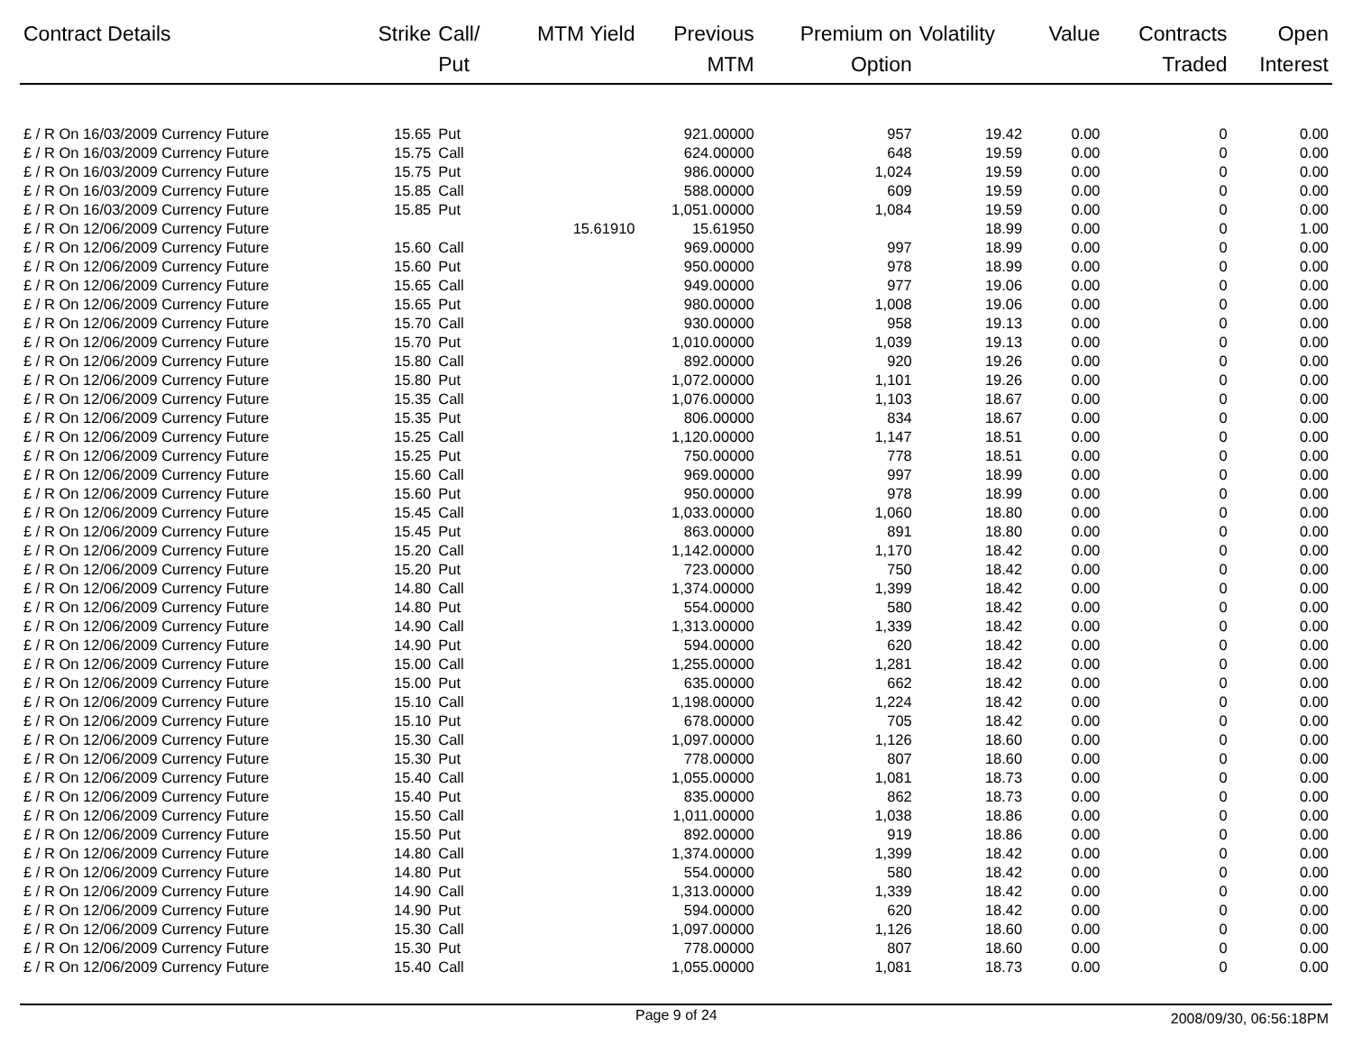| Contract Details | Strike | Call/ Put | MTM Yield | Previous MTM | Premium on Option | Volatility | Value | Contracts Traded | Open Interest |
| --- | --- | --- | --- | --- | --- | --- | --- | --- | --- |
| £ / R On 16/03/2009 Currency Future | 15.65 | Put | | 921.00000 | 957 | 19.42 | 0.00 | 0 | 0.00 |
| £ / R On 16/03/2009 Currency Future | 15.75 | Call | | 624.00000 | 648 | 19.59 | 0.00 | 0 | 0.00 |
| £ / R On 16/03/2009 Currency Future | 15.75 | Put | | 986.00000 | 1,024 | 19.59 | 0.00 | 0 | 0.00 |
| £ / R On 16/03/2009 Currency Future | 15.85 | Call | | 588.00000 | 609 | 19.59 | 0.00 | 0 | 0.00 |
| £ / R On 16/03/2009 Currency Future | 15.85 | Put | | 1,051.00000 | 1,084 | 19.59 | 0.00 | 0 | 0.00 |
| £ / R On 12/06/2009 Currency Future | | | 15.61910 | 15.61950 | | 18.99 | 0.00 | 0 | 1.00 |
| £ / R On 12/06/2009 Currency Future | 15.60 | Call | | 969.00000 | 997 | 18.99 | 0.00 | 0 | 0.00 |
| £ / R On 12/06/2009 Currency Future | 15.60 | Put | | 950.00000 | 978 | 18.99 | 0.00 | 0 | 0.00 |
| £ / R On 12/06/2009 Currency Future | 15.65 | Call | | 949.00000 | 977 | 19.06 | 0.00 | 0 | 0.00 |
| £ / R On 12/06/2009 Currency Future | 15.65 | Put | | 980.00000 | 1,008 | 19.06 | 0.00 | 0 | 0.00 |
| £ / R On 12/06/2009 Currency Future | 15.70 | Call | | 930.00000 | 958 | 19.13 | 0.00 | 0 | 0.00 |
| £ / R On 12/06/2009 Currency Future | 15.70 | Put | | 1,010.00000 | 1,039 | 19.13 | 0.00 | 0 | 0.00 |
| £ / R On 12/06/2009 Currency Future | 15.80 | Call | | 892.00000 | 920 | 19.26 | 0.00 | 0 | 0.00 |
| £ / R On 12/06/2009 Currency Future | 15.80 | Put | | 1,072.00000 | 1,101 | 19.26 | 0.00 | 0 | 0.00 |
| £ / R On 12/06/2009 Currency Future | 15.35 | Call | | 1,076.00000 | 1,103 | 18.67 | 0.00 | 0 | 0.00 |
| £ / R On 12/06/2009 Currency Future | 15.35 | Put | | 806.00000 | 834 | 18.67 | 0.00 | 0 | 0.00 |
| £ / R On 12/06/2009 Currency Future | 15.25 | Call | | 1,120.00000 | 1,147 | 18.51 | 0.00 | 0 | 0.00 |
| £ / R On 12/06/2009 Currency Future | 15.25 | Put | | 750.00000 | 778 | 18.51 | 0.00 | 0 | 0.00 |
| £ / R On 12/06/2009 Currency Future | 15.60 | Call | | 969.00000 | 997 | 18.99 | 0.00 | 0 | 0.00 |
| £ / R On 12/06/2009 Currency Future | 15.60 | Put | | 950.00000 | 978 | 18.99 | 0.00 | 0 | 0.00 |
| £ / R On 12/06/2009 Currency Future | 15.45 | Call | | 1,033.00000 | 1,060 | 18.80 | 0.00 | 0 | 0.00 |
| £ / R On 12/06/2009 Currency Future | 15.45 | Put | | 863.00000 | 891 | 18.80 | 0.00 | 0 | 0.00 |
| £ / R On 12/06/2009 Currency Future | 15.20 | Call | | 1,142.00000 | 1,170 | 18.42 | 0.00 | 0 | 0.00 |
| £ / R On 12/06/2009 Currency Future | 15.20 | Put | | 723.00000 | 750 | 18.42 | 0.00 | 0 | 0.00 |
| £ / R On 12/06/2009 Currency Future | 14.80 | Call | | 1,374.00000 | 1,399 | 18.42 | 0.00 | 0 | 0.00 |
| £ / R On 12/06/2009 Currency Future | 14.80 | Put | | 554.00000 | 580 | 18.42 | 0.00 | 0 | 0.00 |
| £ / R On 12/06/2009 Currency Future | 14.90 | Call | | 1,313.00000 | 1,339 | 18.42 | 0.00 | 0 | 0.00 |
| £ / R On 12/06/2009 Currency Future | 14.90 | Put | | 594.00000 | 620 | 18.42 | 0.00 | 0 | 0.00 |
| £ / R On 12/06/2009 Currency Future | 15.00 | Call | | 1,255.00000 | 1,281 | 18.42 | 0.00 | 0 | 0.00 |
| £ / R On 12/06/2009 Currency Future | 15.00 | Put | | 635.00000 | 662 | 18.42 | 0.00 | 0 | 0.00 |
| £ / R On 12/06/2009 Currency Future | 15.10 | Call | | 1,198.00000 | 1,224 | 18.42 | 0.00 | 0 | 0.00 |
| £ / R On 12/06/2009 Currency Future | 15.10 | Put | | 678.00000 | 705 | 18.42 | 0.00 | 0 | 0.00 |
| £ / R On 12/06/2009 Currency Future | 15.30 | Call | | 1,097.00000 | 1,126 | 18.60 | 0.00 | 0 | 0.00 |
| £ / R On 12/06/2009 Currency Future | 15.30 | Put | | 778.00000 | 807 | 18.60 | 0.00 | 0 | 0.00 |
| £ / R On 12/06/2009 Currency Future | 15.40 | Call | | 1,055.00000 | 1,081 | 18.73 | 0.00 | 0 | 0.00 |
| £ / R On 12/06/2009 Currency Future | 15.40 | Put | | 835.00000 | 862 | 18.73 | 0.00 | 0 | 0.00 |
| £ / R On 12/06/2009 Currency Future | 15.50 | Call | | 1,011.00000 | 1,038 | 18.86 | 0.00 | 0 | 0.00 |
| £ / R On 12/06/2009 Currency Future | 15.50 | Put | | 892.00000 | 919 | 18.86 | 0.00 | 0 | 0.00 |
| £ / R On 12/06/2009 Currency Future | 14.80 | Call | | 1,374.00000 | 1,399 | 18.42 | 0.00 | 0 | 0.00 |
| £ / R On 12/06/2009 Currency Future | 14.80 | Put | | 554.00000 | 580 | 18.42 | 0.00 | 0 | 0.00 |
| £ / R On 12/06/2009 Currency Future | 14.90 | Call | | 1,313.00000 | 1,339 | 18.42 | 0.00 | 0 | 0.00 |
| £ / R On 12/06/2009 Currency Future | 14.90 | Put | | 594.00000 | 620 | 18.42 | 0.00 | 0 | 0.00 |
| £ / R On 12/06/2009 Currency Future | 15.30 | Call | | 1,097.00000 | 1,126 | 18.60 | 0.00 | 0 | 0.00 |
| £ / R On 12/06/2009 Currency Future | 15.30 | Put | | 778.00000 | 807 | 18.60 | 0.00 | 0 | 0.00 |
| £ / R On 12/06/2009 Currency Future | 15.40 | Call | | 1,055.00000 | 1,081 | 18.73 | 0.00 | 0 | 0.00 |
Page 9 of 24
2008/09/30, 06:56:18PM